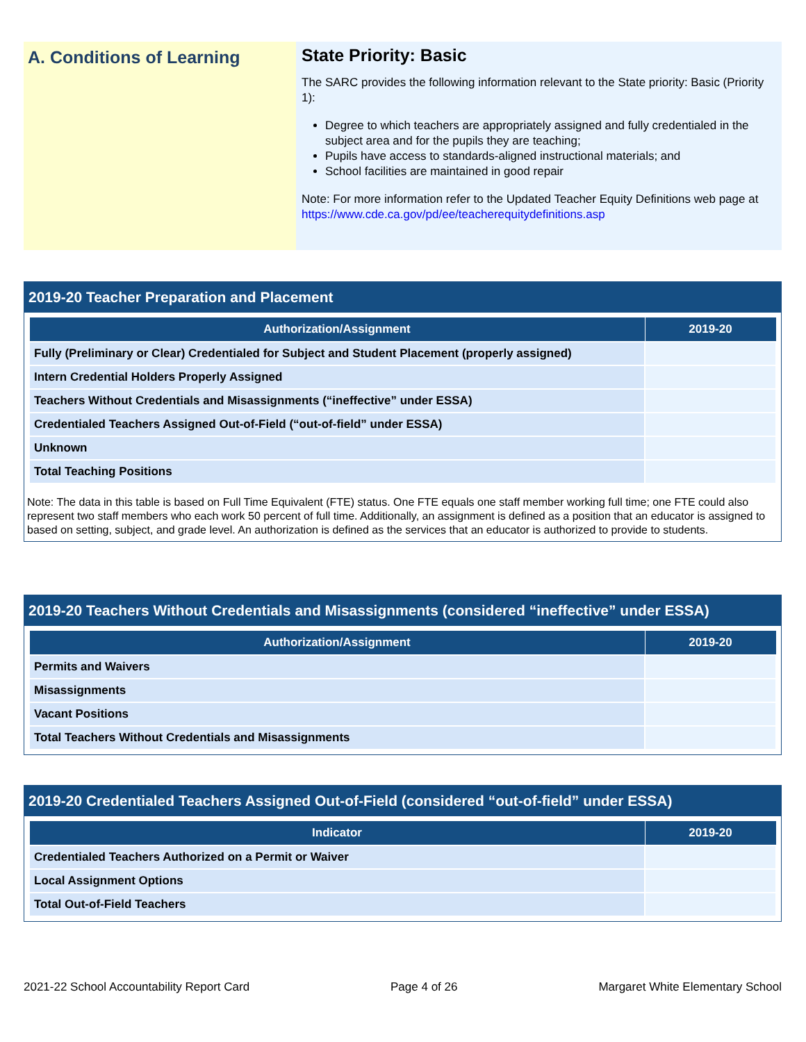A. Conditions of Learning
State Priority: Basic
The SARC provides the following information relevant to the State priority: Basic (Priority 1):
Degree to which teachers are appropriately assigned and fully credentialed in the subject area and for the pupils they are teaching;
Pupils have access to standards-aligned instructional materials; and
School facilities are maintained in good repair
Note: For more information refer to the Updated Teacher Equity Definitions web page at https://www.cde.ca.gov/pd/ee/teacherequitydefinitions.asp
2019-20 Teacher Preparation and Placement
| Authorization/Assignment | 2019-20 |
| --- | --- |
| Fully (Preliminary or Clear) Credentialed for Subject and Student Placement (properly assigned) | |
| Intern Credential Holders Properly Assigned | |
| Teachers Without Credentials and Misassignments (“ineffective” under ESSA) | |
| Credentialed Teachers Assigned Out-of-Field (“out-of-field” under ESSA) | |
| Unknown | |
| Total Teaching Positions | |
Note: The data in this table is based on Full Time Equivalent (FTE) status. One FTE equals one staff member working full time; one FTE could also represent two staff members who each work 50 percent of full time. Additionally, an assignment is defined as a position that an educator is assigned to based on setting, subject, and grade level. An authorization is defined as the services that an educator is authorized to provide to students.
2019-20 Teachers Without Credentials and Misassignments (considered “ineffective” under ESSA)
| Authorization/Assignment | 2019-20 |
| --- | --- |
| Permits and Waivers | |
| Misassignments | |
| Vacant Positions | |
| Total Teachers Without Credentials and Misassignments | |
2019-20 Credentialed Teachers Assigned Out-of-Field (considered “out-of-field” under ESSA)
| Indicator | 2019-20 |
| --- | --- |
| Credentialed Teachers Authorized on a Permit or Waiver | |
| Local Assignment Options | |
| Total Out-of-Field Teachers | |
2021-22 School Accountability Report Card Page 4 of 26 Margaret White Elementary School